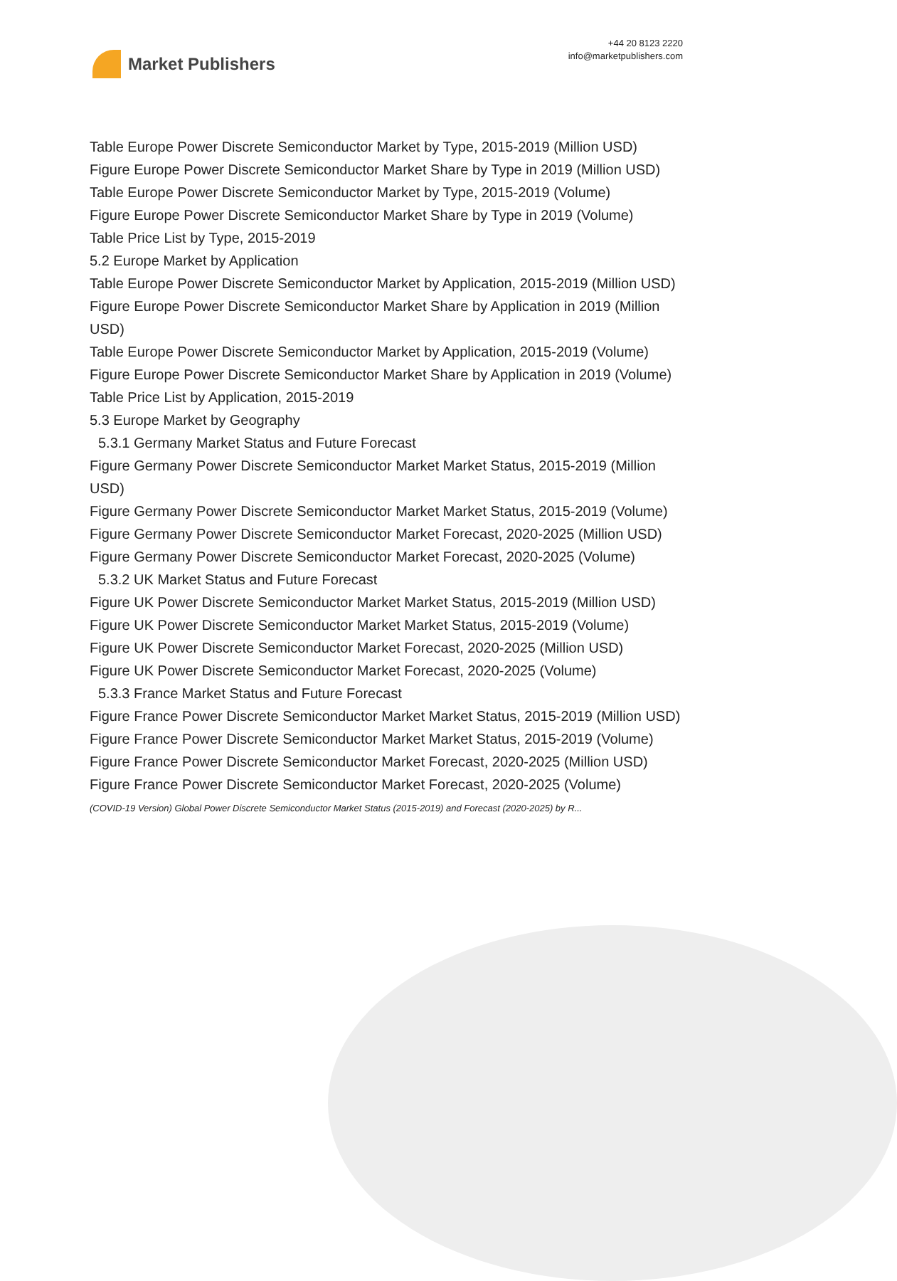Market Publishers
+44 20 8123 2220
info@marketpublishers.com
Table Europe Power Discrete Semiconductor Market by Type, 2015-2019 (Million USD)
Figure Europe Power Discrete Semiconductor Market Share by Type in 2019 (Million USD)
Table Europe Power Discrete Semiconductor Market by Type, 2015-2019 (Volume)
Figure Europe Power Discrete Semiconductor Market Share by Type in 2019 (Volume)
Table Price List by Type, 2015-2019
5.2 Europe Market by Application
Table Europe Power Discrete Semiconductor Market by Application, 2015-2019 (Million USD)
Figure Europe Power Discrete Semiconductor Market Share by Application in 2019 (Million USD)
Table Europe Power Discrete Semiconductor Market by Application, 2015-2019 (Volume)
Figure Europe Power Discrete Semiconductor Market Share by Application in 2019 (Volume)
Table Price List by Application, 2015-2019
5.3 Europe Market by Geography
5.3.1 Germany Market Status and Future Forecast
Figure Germany Power Discrete Semiconductor Market Market Status, 2015-2019 (Million USD)
Figure Germany Power Discrete Semiconductor Market Market Status, 2015-2019 (Volume)
Figure Germany Power Discrete Semiconductor Market Forecast, 2020-2025 (Million USD)
Figure Germany Power Discrete Semiconductor Market Forecast, 2020-2025 (Volume)
5.3.2 UK Market Status and Future Forecast
Figure UK Power Discrete Semiconductor Market Market Status, 2015-2019 (Million USD)
Figure UK Power Discrete Semiconductor Market Market Status, 2015-2019 (Volume)
Figure UK Power Discrete Semiconductor Market Forecast, 2020-2025 (Million USD)
Figure UK Power Discrete Semiconductor Market Forecast, 2020-2025 (Volume)
5.3.3 France Market Status and Future Forecast
Figure France Power Discrete Semiconductor Market Market Status, 2015-2019 (Million USD)
Figure France Power Discrete Semiconductor Market Market Status, 2015-2019 (Volume)
Figure France Power Discrete Semiconductor Market Forecast, 2020-2025 (Million USD)
Figure France Power Discrete Semiconductor Market Forecast, 2020-2025 (Volume)
(COVID-19 Version) Global Power Discrete Semiconductor Market Status (2015-2019) and Forecast (2020-2025) by R...